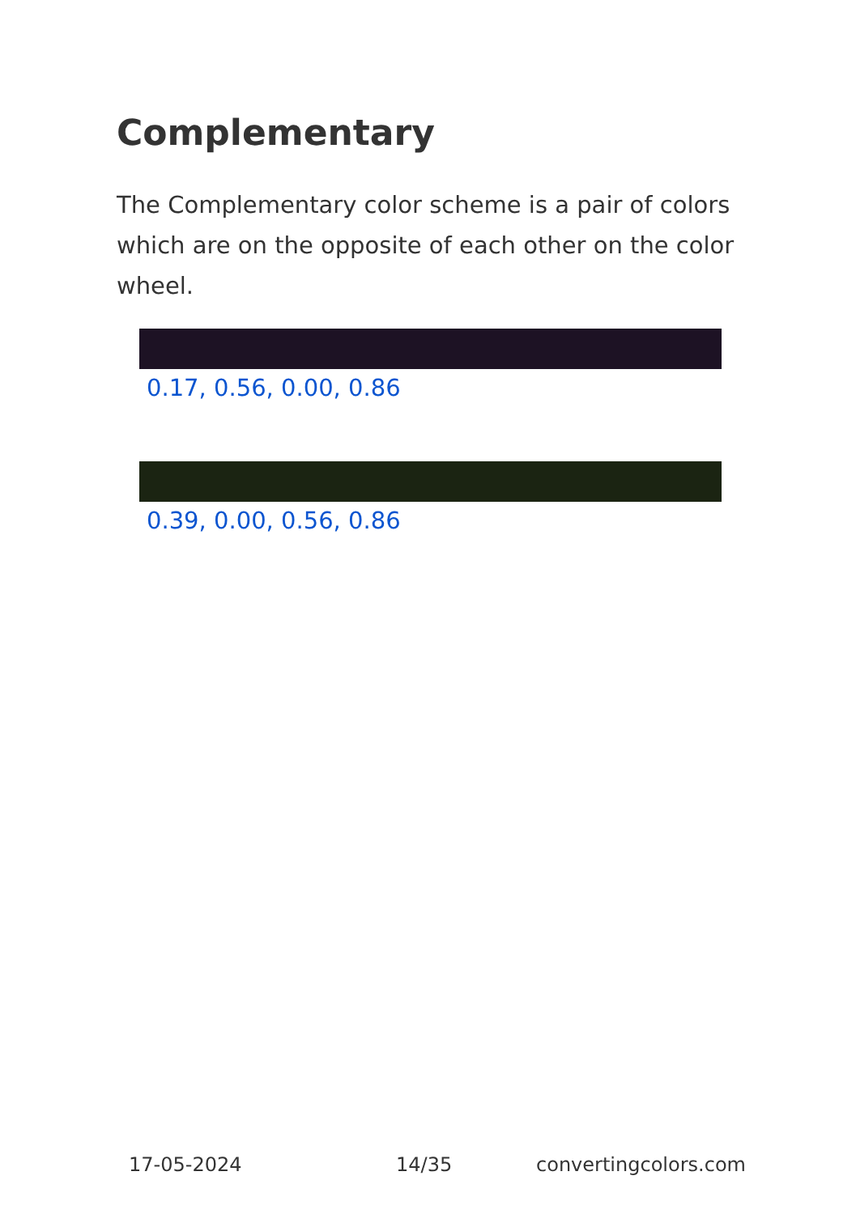Complementary
The Complementary color scheme is a pair of colors which are on the opposite of each other on the color wheel.
0.17, 0.56, 0.00, 0.86
0.39, 0.00, 0.56, 0.86
17-05-2024 14/35 convertingcolors.com